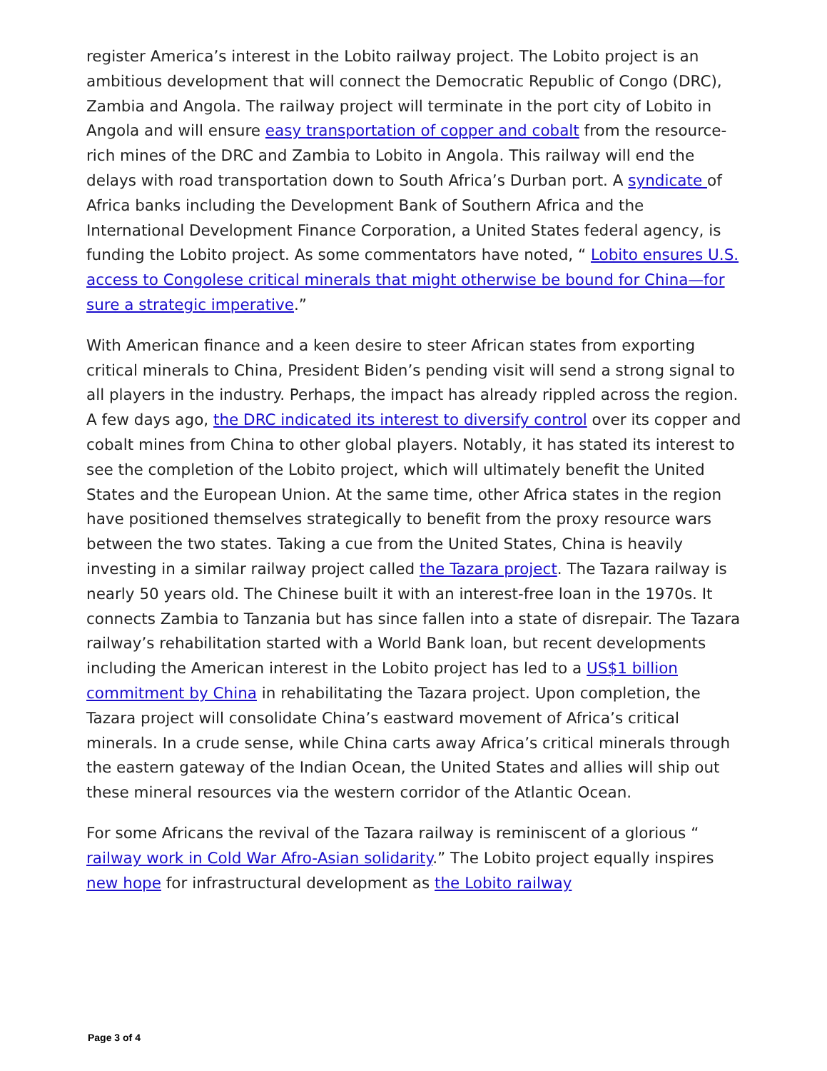register America’s interest in the Lobito railway project. The Lobito project is an ambitious development that will connect the Democratic Republic of Congo (DRC), Zambia and Angola. The railway project will terminate in the port city of Lobito in Angola and will ensure easy transportation of copper and cobalt from the resource-rich mines of the DRC and Zambia to Lobito in Angola. This railway will end the delays with road transportation down to South Africa’s Durban port. A syndicate of Africa banks including the Development Bank of Southern Africa and the International Development Finance Corporation, a United States federal agency, is funding the Lobito project. As some commentators have noted, “ Lobito ensures U.S. access to Congolese critical minerals that might otherwise be bound for China—for sure a strategic imperative.”
With American finance and a keen desire to steer African states from exporting critical minerals to China, President Biden’s pending visit will send a strong signal to all players in the industry. Perhaps, the impact has already rippled across the region. A few days ago, the DRC indicated its interest to diversify control over its copper and cobalt mines from China to other global players. Notably, it has stated its interest to see the completion of the Lobito project, which will ultimately benefit the United States and the European Union. At the same time, other Africa states in the region have positioned themselves strategically to benefit from the proxy resource wars between the two states. Taking a cue from the United States, China is heavily investing in a similar railway project called the Tazara project. The Tazara railway is nearly 50 years old. The Chinese built it with an interest-free loan in the 1970s. It connects Zambia to Tanzania but has since fallen into a state of disrepair. The Tazara railway’s rehabilitation started with a World Bank loan, but recent developments including the American interest in the Lobito project has led to a US$1 billion commitment by China in rehabilitating the Tazara project. Upon completion, the Tazara project will consolidate China’s eastward movement of Africa’s critical minerals. In a crude sense, while China carts away Africa’s critical minerals through the eastern gateway of the Indian Ocean, the United States and allies will ship out these mineral resources via the western corridor of the Atlantic Ocean.
For some Africans the revival of the Tazara railway is reminiscent of a glorious “ railway work in Cold War Afro-Asian solidarity.” The Lobito project equally inspires new hope for infrastructural development as the Lobito railway
Page 3 of 4